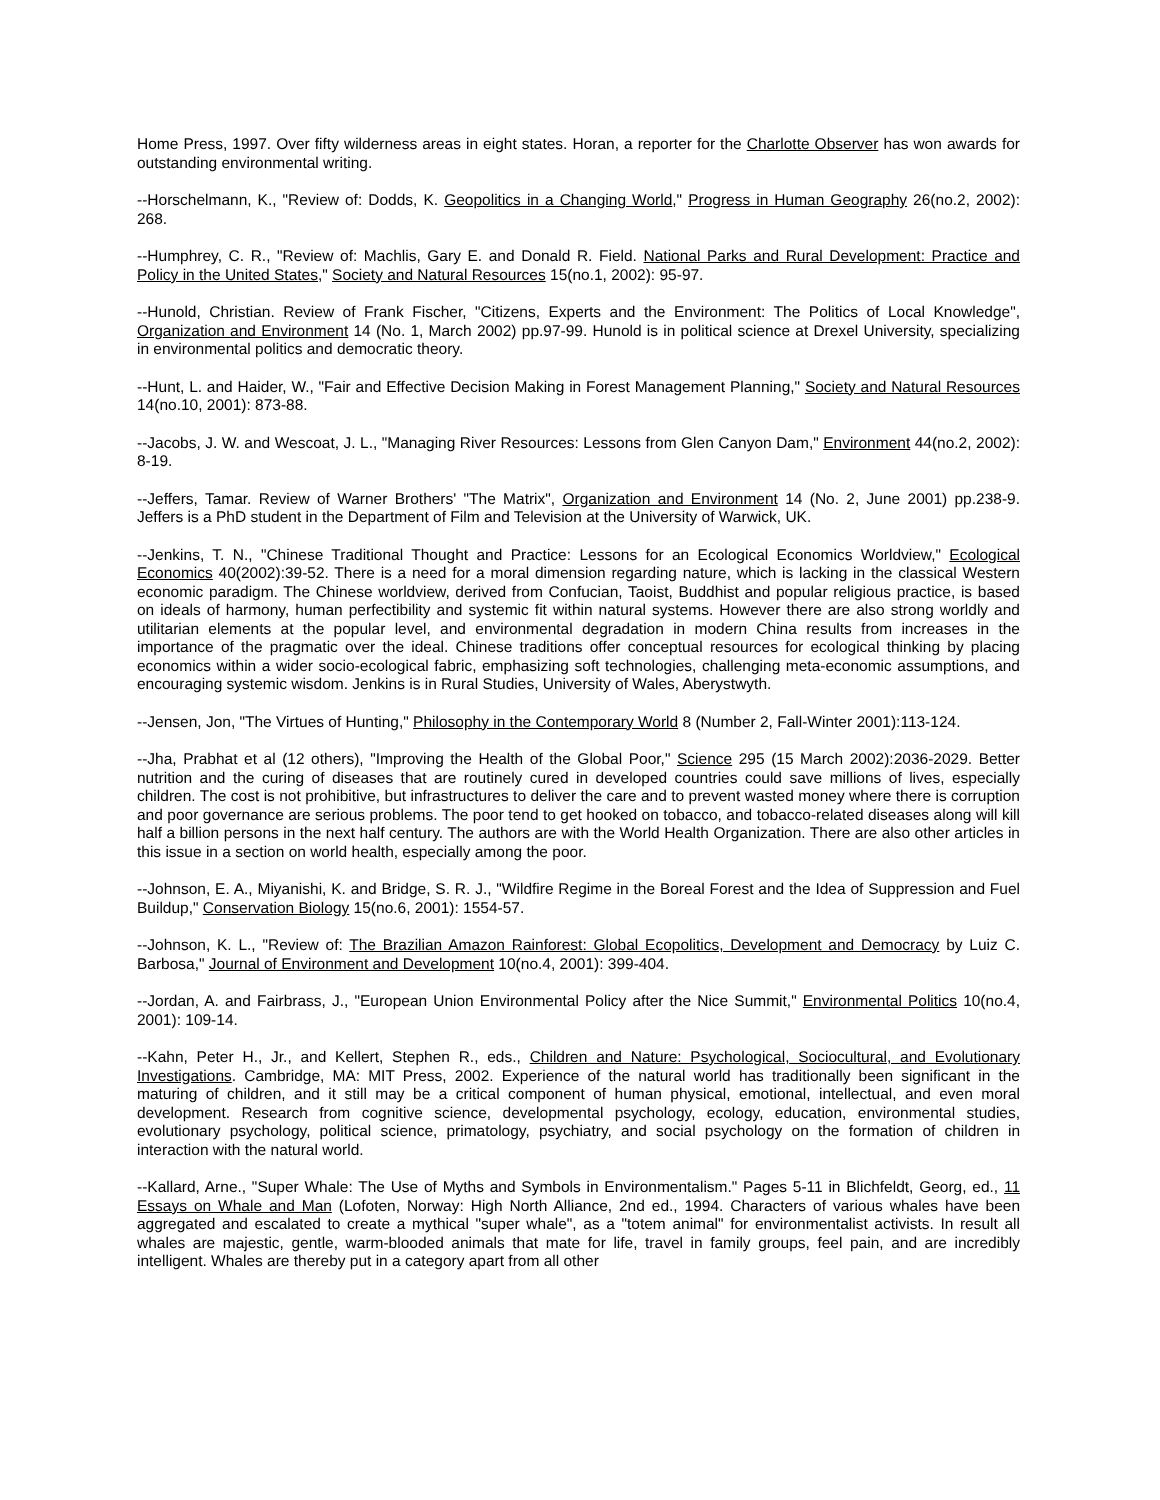Home Press, 1997. Over fifty wilderness areas in eight states. Horan, a reporter for the Charlotte Observer has won awards for outstanding environmental writing.
--Horschelmann, K., "Review of: Dodds, K. Geopolitics in a Changing World," Progress in Human Geography 26(no.2, 2002): 268.
--Humphrey, C. R., "Review of: Machlis, Gary E. and Donald R. Field. National Parks and Rural Development: Practice and Policy in the United States," Society and Natural Resources 15(no.1, 2002): 95-97.
--Hunold, Christian. Review of Frank Fischer, "Citizens, Experts and the Environment: The Politics of Local Knowledge", Organization and Environment 14 (No. 1, March 2002) pp.97-99. Hunold is in political science at Drexel University, specializing in environmental politics and democratic theory.
--Hunt, L. and Haider, W., "Fair and Effective Decision Making in Forest Management Planning," Society and Natural Resources 14(no.10, 2001): 873-88.
--Jacobs, J. W. and Wescoat, J. L., "Managing River Resources: Lessons from Glen Canyon Dam," Environment 44(no.2, 2002): 8-19.
--Jeffers, Tamar. Review of Warner Brothers' "The Matrix", Organization and Environment 14 (No. 2, June 2001) pp.238-9. Jeffers is a PhD student in the Department of Film and Television at the University of Warwick, UK.
--Jenkins, T. N., "Chinese Traditional Thought and Practice: Lessons for an Ecological Economics Worldview," Ecological Economics 40(2002):39-52. There is a need for a moral dimension regarding nature, which is lacking in the classical Western economic paradigm. The Chinese worldview, derived from Confucian, Taoist, Buddhist and popular religious practice, is based on ideals of harmony, human perfectibility and systemic fit within natural systems. However there are also strong worldly and utilitarian elements at the popular level, and environmental degradation in modern China results from increases in the importance of the pragmatic over the ideal. Chinese traditions offer conceptual resources for ecological thinking by placing economics within a wider socio-ecological fabric, emphasizing soft technologies, challenging meta-economic assumptions, and encouraging systemic wisdom. Jenkins is in Rural Studies, University of Wales, Aberystwyth.
--Jensen, Jon, "The Virtues of Hunting," Philosophy in the Contemporary World 8 (Number 2, Fall-Winter 2001):113-124.
--Jha, Prabhat et al (12 others), "Improving the Health of the Global Poor," Science 295 (15 March 2002):2036-2029. Better nutrition and the curing of diseases that are routinely cured in developed countries could save millions of lives, especially children. The cost is not prohibitive, but infrastructures to deliver the care and to prevent wasted money where there is corruption and poor governance are serious problems. The poor tend to get hooked on tobacco, and tobacco-related diseases along will kill half a billion persons in the next half century. The authors are with the World Health Organization. There are also other articles in this issue in a section on world health, especially among the poor.
--Johnson, E. A., Miyanishi, K. and Bridge, S. R. J., "Wildfire Regime in the Boreal Forest and the Idea of Suppression and Fuel Buildup," Conservation Biology 15(no.6, 2001): 1554-57.
--Johnson, K. L., "Review of: The Brazilian Amazon Rainforest: Global Ecopolitics, Development and Democracy by Luiz C. Barbosa," Journal of Environment and Development 10(no.4, 2001): 399-404.
--Jordan, A. and Fairbrass, J., "European Union Environmental Policy after the Nice Summit," Environmental Politics 10(no.4, 2001): 109-14.
--Kahn, Peter H., Jr., and Kellert, Stephen R., eds., Children and Nature: Psychological, Sociocultural, and Evolutionary Investigations. Cambridge, MA: MIT Press, 2002. Experience of the natural world has traditionally been significant in the maturing of children, and it still may be a critical component of human physical, emotional, intellectual, and even moral development. Research from cognitive science, developmental psychology, ecology, education, environmental studies, evolutionary psychology, political science, primatology, psychiatry, and social psychology on the formation of children in interaction with the natural world.
--Kallard, Arne., "Super Whale: The Use of Myths and Symbols in Environmentalism." Pages 5-11 in Blichfeldt, Georg, ed., 11 Essays on Whale and Man (Lofoten, Norway: High North Alliance, 2nd ed., 1994. Characters of various whales have been aggregated and escalated to create a mythical "super whale", as a "totem animal" for environmentalist activists. In result all whales are majestic, gentle, warm-blooded animals that mate for life, travel in family groups, feel pain, and are incredibly intelligent. Whales are thereby put in a category apart from all other